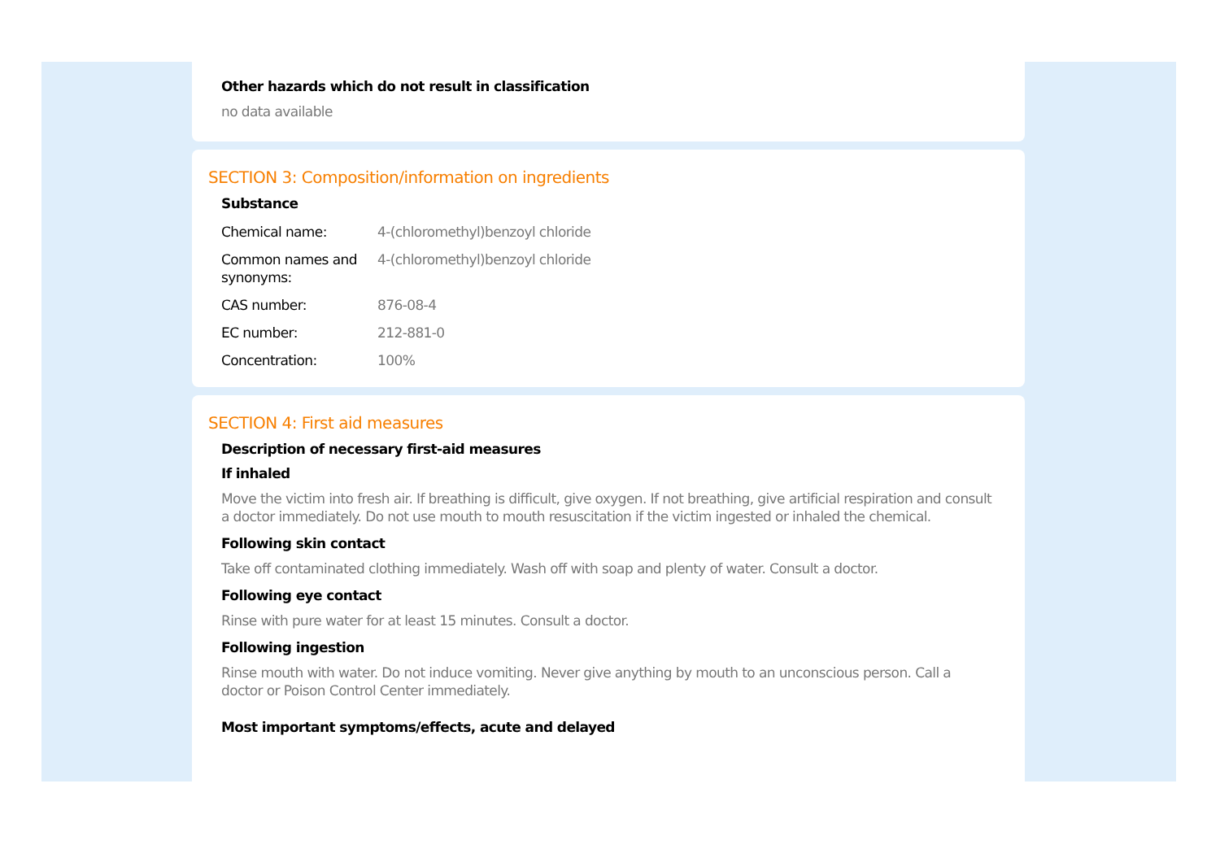Other hazards which do not result in classification
no data available
SECTION 3: Composition/information on ingredients
Substance
| Chemical name: | 4-(chloromethyl)benzoyl chloride |
| Common names and synonyms: | 4-(chloromethyl)benzoyl chloride |
| CAS number: | 876-08-4 |
| EC number: | 212-881-0 |
| Concentration: | 100% |
SECTION 4: First aid measures
Description of necessary first-aid measures
If inhaled
Move the victim into fresh air. If breathing is difficult, give oxygen. If not breathing, give artificial respiration and consult a doctor immediately. Do not use mouth to mouth resuscitation if the victim ingested or inhaled the chemical.
Following skin contact
Take off contaminated clothing immediately. Wash off with soap and plenty of water. Consult a doctor.
Following eye contact
Rinse with pure water for at least 15 minutes. Consult a doctor.
Following ingestion
Rinse mouth with water. Do not induce vomiting. Never give anything by mouth to an unconscious person. Call a doctor or Poison Control Center immediately.
Most important symptoms/effects, acute and delayed